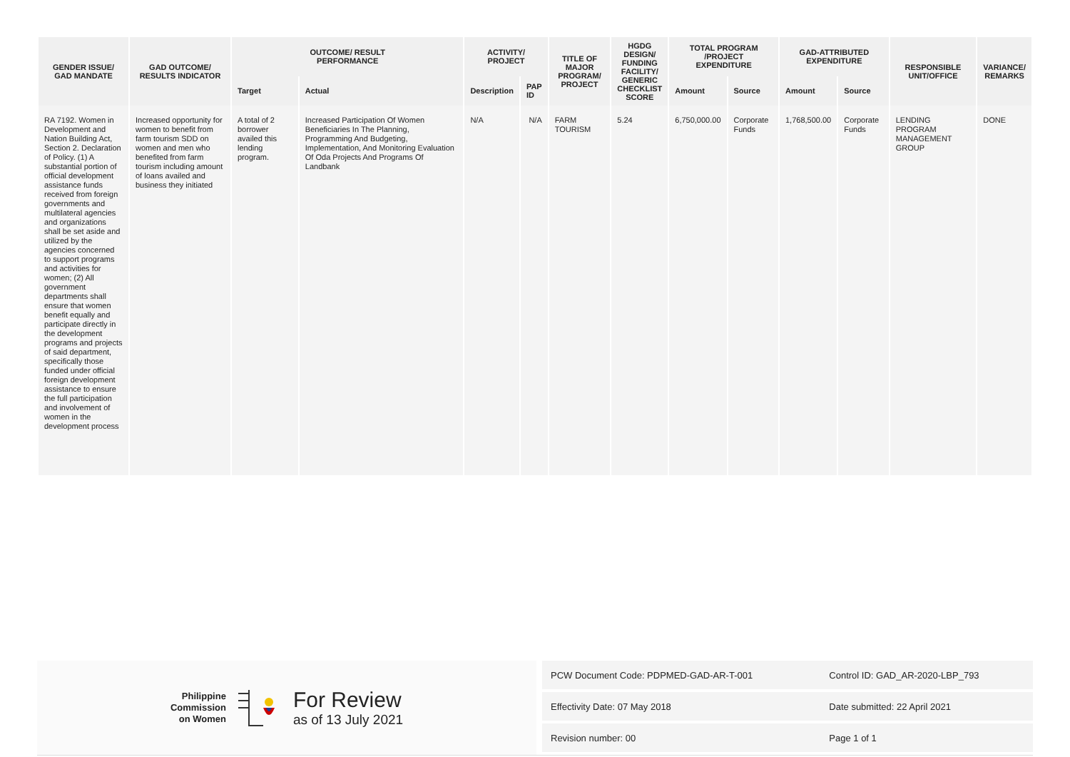| GENDER ISSUE/ GAD MANDATE | GAD OUTCOME/ RESULTS INDICATOR | OUTCOME/ RESULT PERFORMANCE | | ACTIVITY/ PROJECT | | TITLE OF MAJOR PROGRAM/ PROJECT | HGDG DESIGN/ FUNDING FACILITY/ GENERIC CHECKLIST SCORE | TOTAL PROGRAM /PROJECT EXPENDITURE | | GAD-ATTRIBUTED EXPENDITURE | | RESPONSIBLE UNIT/OFFICE | VARIANCE/ REMARKS |
| --- | --- | --- | --- | --- | --- | --- | --- | --- | --- | --- | --- | --- | --- |
| | | Target | Actual | Description | PAP ID | | | Amount | Source | Amount | Source | | |
| RA 7192. Women in Development and Nation Building Act, Section 2. Declaration of Policy. (1) A substantial portion of official development assistance funds received from foreign governments and multilateral agencies and organizations shall be set aside and utilized by the agencies concerned to support programs and activities for women; (2) All government departments shall ensure that women benefit equally and participate directly in the development programs and projects of said department, specifically those funded under official foreign development assistance to ensure the full participation and involvement of women in the development process | Increased opportunity for women to benefit from farm tourism SDD on women and men who benefited from farm tourism including amount of loans availed and business they initiated | A total of 2 borrower availed this lending program. | Increased Participation Of Women Beneficiaries In The Planning, Programming And Budgeting, Implementation, And Monitoring Evaluation Of Oda Projects And Programs Of Landbank | N/A | N/A | FARM TOURISM | 5.24 | 6,750,000.00 | Corporate Funds | 1,768,500.00 | Corporate Funds | LENDING PROGRAM MANAGEMENT GROUP | DONE |
Philippine
Commission
on Women
For Review
as of 13 July 2021
| PCW Document Code: PDPMED-GAD-AR-T-001 | Control ID: GAD_AR-2020-LBP_793 |
| Effectivity Date: 07 May 2018 | Date submitted: 22 April 2021 |
| Revision number: 00 | Page 1 of 1 |